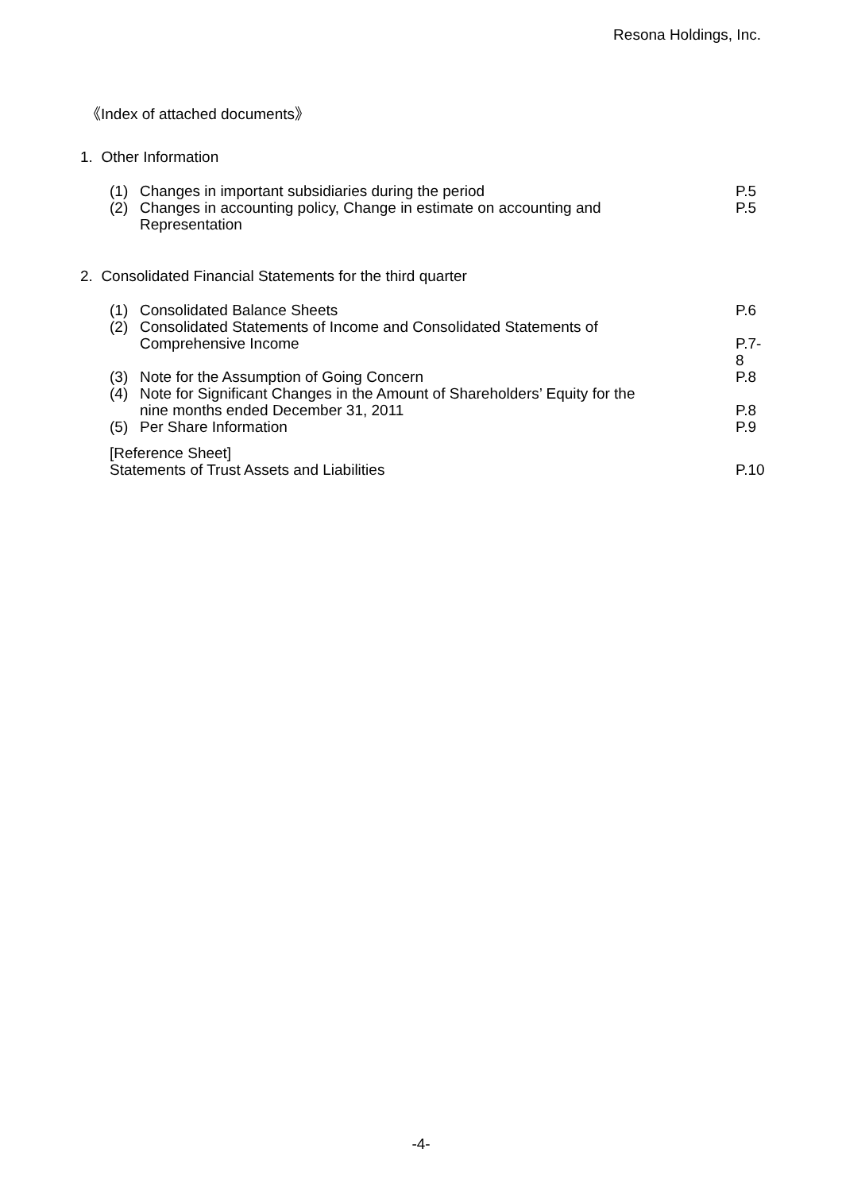Resona Holdings, Inc.
《Index of attached documents》
1. Other Information
(1) Changes in important subsidiaries during the period P.5
(2) Changes in accounting policy, Change in estimate on accounting and
Representation P.5
2. Consolidated Financial Statements for the third quarter
(1) Consolidated Balance Sheets P.6
(2) Consolidated Statements of Income and Consolidated Statements of
Comprehensive Income
P.7-8
(3) Note for the Assumption of Going Concern P.8
(4) Note for Significant Changes in the Amount of Shareholders’ Equity for the
nine months ended December 31, 2011
P.8
(5) Per Share Information P.9
[Reference Sheet]
Statements of Trust Assets and Liabilities
P.10
-4-